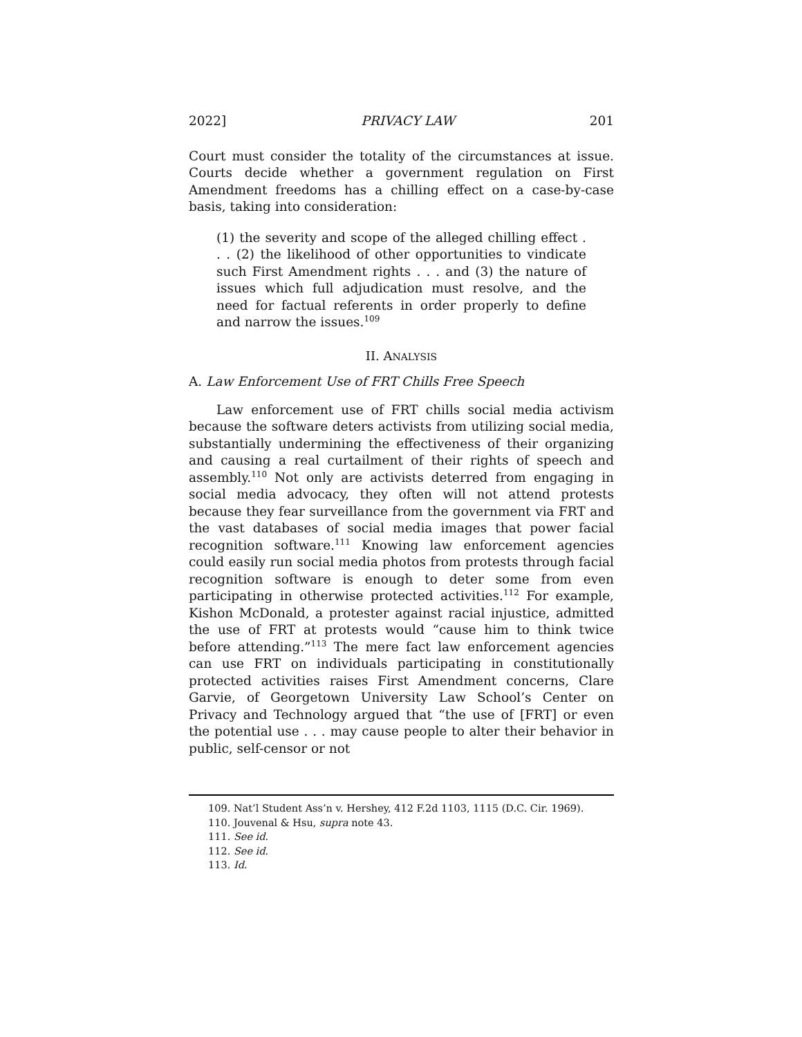2022] PRIVACY LAW 201
Court must consider the totality of the circumstances at issue. Courts decide whether a government regulation on First Amendment freedoms has a chilling effect on a case-by-case basis, taking into consideration:
(1) the severity and scope of the alleged chilling effect . . . (2) the likelihood of other opportunities to vindicate such First Amendment rights . . . and (3) the nature of issues which full adjudication must resolve, and the need for factual referents in order properly to define and narrow the issues.<sup>109</sup>
II. ANALYSIS
A. Law Enforcement Use of FRT Chills Free Speech
Law enforcement use of FRT chills social media activism because the software deters activists from utilizing social media, substantially undermining the effectiveness of their organizing and causing a real curtailment of their rights of speech and assembly.<sup>110</sup> Not only are activists deterred from engaging in social media advocacy, they often will not attend protests because they fear surveillance from the government via FRT and the vast databases of social media images that power facial recognition software.<sup>111</sup> Knowing law enforcement agencies could easily run social media photos from protests through facial recognition software is enough to deter some from even participating in otherwise protected activities.<sup>112</sup> For example, Kishon McDonald, a protester against racial injustice, admitted the use of FRT at protests would “cause him to think twice before attending.”<sup>113</sup> The mere fact law enforcement agencies can use FRT on individuals participating in constitutionally protected activities raises First Amendment concerns, Clare Garvie, of Georgetown University Law School’s Center on Privacy and Technology argued that “the use of [FRT] or even the potential use . . . may cause people to alter their behavior in public, self-censor or not
109. Nat’l Student Ass’n v. Hershey, 412 F.2d 1103, 1115 (D.C. Cir. 1969).
110. Jouvenal & Hsu, supra note 43.
111. See id.
112. See id.
113. Id.